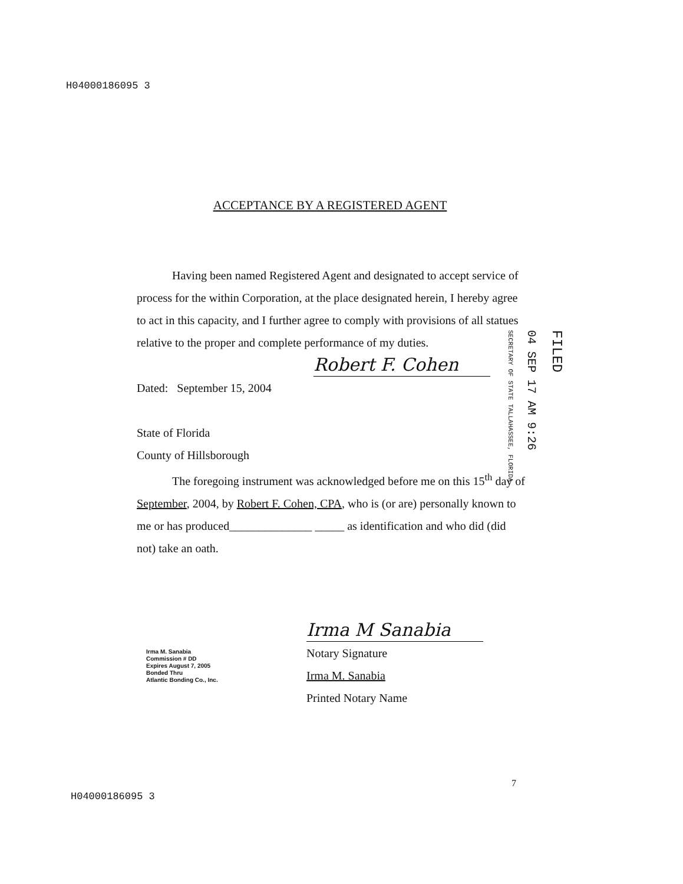H04000186095 3
ACCEPTANCE BY A REGISTERED AGENT
Having been named Registered Agent and designated to accept service of process for the within Corporation, at the place designated herein, I hereby agree to act in this capacity, and I further agree to comply with provisions of all statues relative to the proper and complete performance of my duties.
Robert F. Cohen
Dated: September 15, 2004
State of Florida
County of Hillsborough
The foregoing instrument was acknowledged before me on this 15<sup>th</sup> day of September, 2004, by Robert F. Cohen, CPA, who is (or are) personally known to me or has produced______________ _____ as identification and who did (did not) take an oath.
SECRETARY OF STATE TALLAHASSEE, FLORIDA
04 SEP 17 AM 9:26
FILED
Irma M Sanabia
Notary Signature
Irma M. Sanabia
Printed Notary Name
Irma M. Sanabia
Commission # DD
Expires August 7, 2005
Bonded Thru
Atlantic Bonding Co., Inc.
7
H04000186095 3